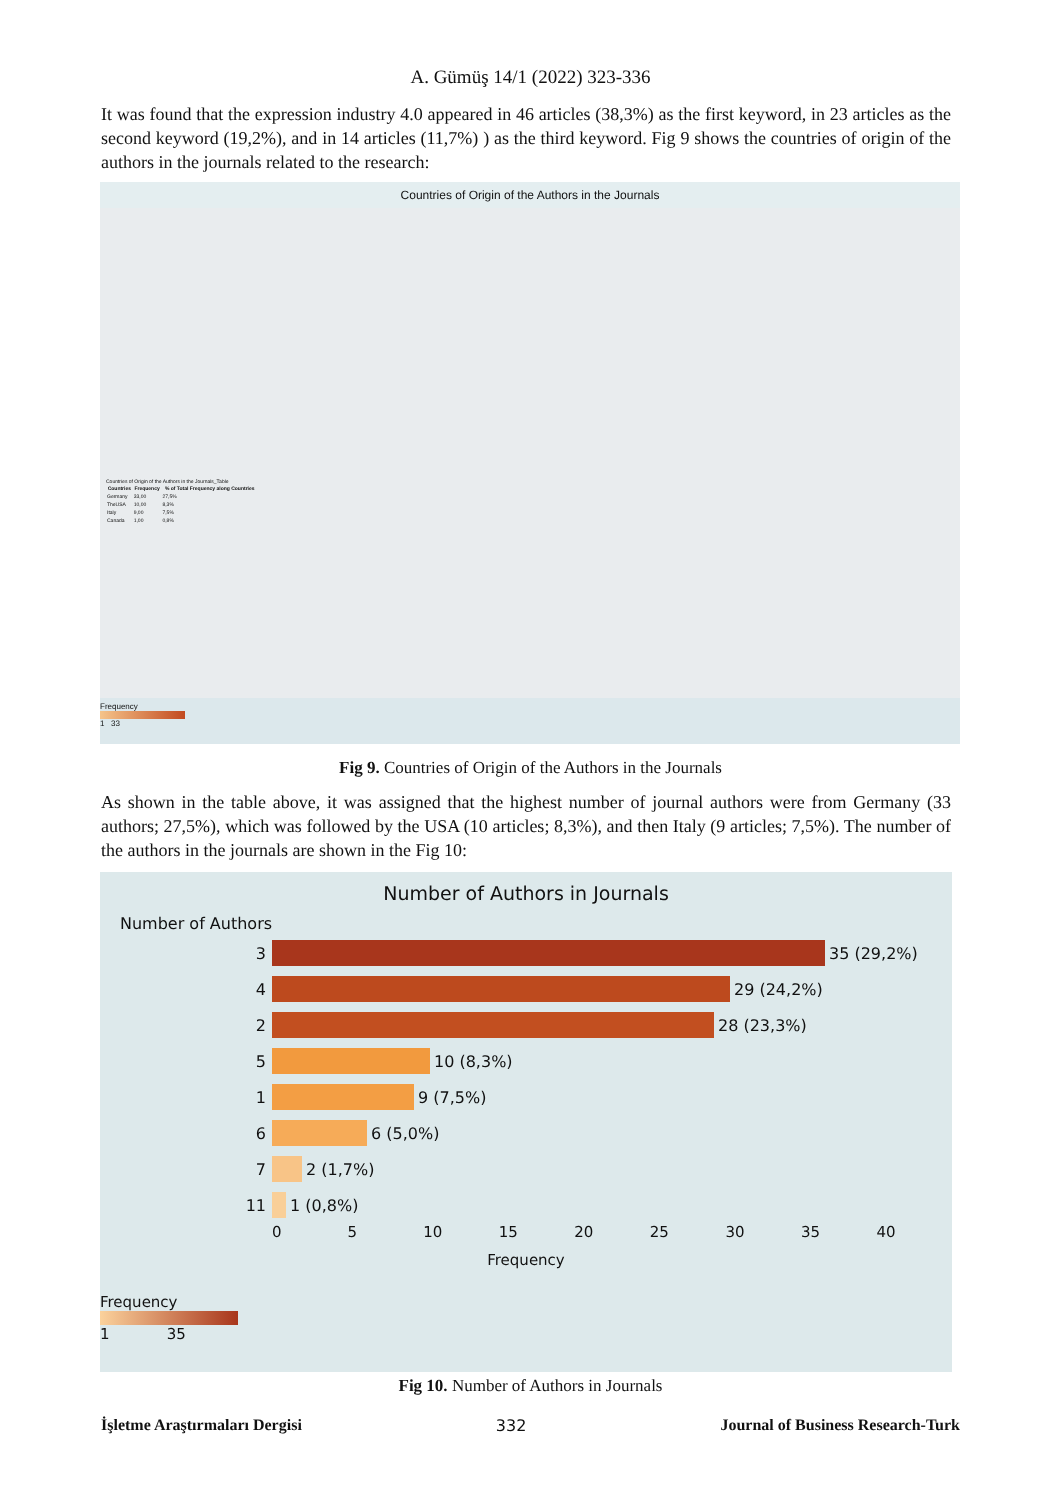A. Gümüş 14/1 (2022) 323-336
It was found that the expression industry 4.0 appeared in 46 articles (38,3%) as the first keyword, in 23 articles as the second keyword (19,2%), and in 14 articles (11,7%) ) as the third keyword. Fig 9 shows the countries of origin of the authors in the journals related to the research:
Countries of Origin of the Authors in the Journals
Countries of Origin of the Authors in the Journals_Table
| Countries | Frequency | % of Total Frequency along Countries |
| --- | --- | --- |
| Germany | 33,00 | 27,5% |
| TheUSA | 10,00 | 8,3% |
| Italy | 9,00 | 7,5% |
| Canada | 1,00 | 0,8% |
Frequency
1 33
Fig 9. Countries of Origin of the Authors in the Journals
As shown in the table above, it was assigned that the highest number of journal authors were from Germany (33 authors; 27,5%), which was followed by the USA (10 articles; 8,3%), and then Italy (9 articles; 7,5%). The number of the authors in the journals are shown in the Fig 10:
Number of Authors in Journals
Number of Authors
3 35 (29,2%)
4 29 (24,2%)
2 28 (23,3%)
5 10 (8,3%)
1 9 (7,5%)
6 6 (5,0%)
7 2 (1,7%)
11 1 (0,8%)
0 5 10 15 20 25 30 35 40
Frequency
Frequency
1 35
Fig 10. Number of Authors in Journals
İşletme Araştırmaları Dergisi 332 Journal of Business Research-Turk